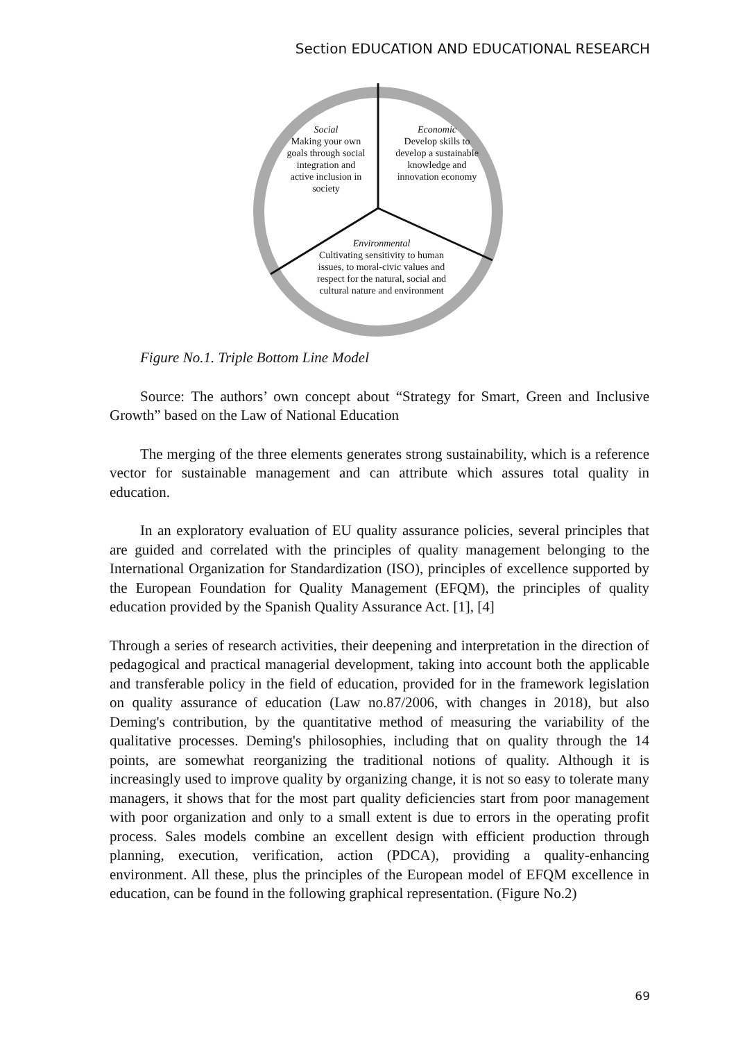Section EDUCATION AND EDUCATIONAL RESEARCH
Social
Making your own goals through social integration and active inclusion in society
Economic
Develop skills to develop a sustainable knowledge and innovation economy
Environmental
Cultivating sensitivity to human issues, to moral-civic values and respect for the natural, social and cultural nature and environment
Figure No.1. Triple Bottom Line Model
Source: The authors’ own concept about “Strategy for Smart, Green and Inclusive Growth” based on the Law of National Education
The merging of the three elements generates strong sustainability, which is a reference vector for sustainable management and can attribute which assures total quality in education.
In an exploratory evaluation of EU quality assurance policies, several principles that are guided and correlated with the principles of quality management belonging to the International Organization for Standardization (ISO), principles of excellence supported by the European Foundation for Quality Management (EFQM), the principles of quality education provided by the Spanish Quality Assurance Act. [1], [4]
Through a series of research activities, their deepening and interpretation in the direction of pedagogical and practical managerial development, taking into account both the applicable and transferable policy in the field of education, provided for in the framework legislation on quality assurance of education (Law no.87/2006, with changes in 2018), but also Deming's contribution, by the quantitative method of measuring the variability of the qualitative processes. Deming's philosophies, including that on quality through the 14 points, are somewhat reorganizing the traditional notions of quality. Although it is increasingly used to improve quality by organizing change, it is not so easy to tolerate many managers, it shows that for the most part quality deficiencies start from poor management with poor organization and only to a small extent is due to errors in the operating profit process. Sales models combine an excellent design with efficient production through planning, execution, verification, action (PDCA), providing a quality-enhancing environment. All these, plus the principles of the European model of EFQM excellence in education, can be found in the following graphical representation. (Figure No.2)
69